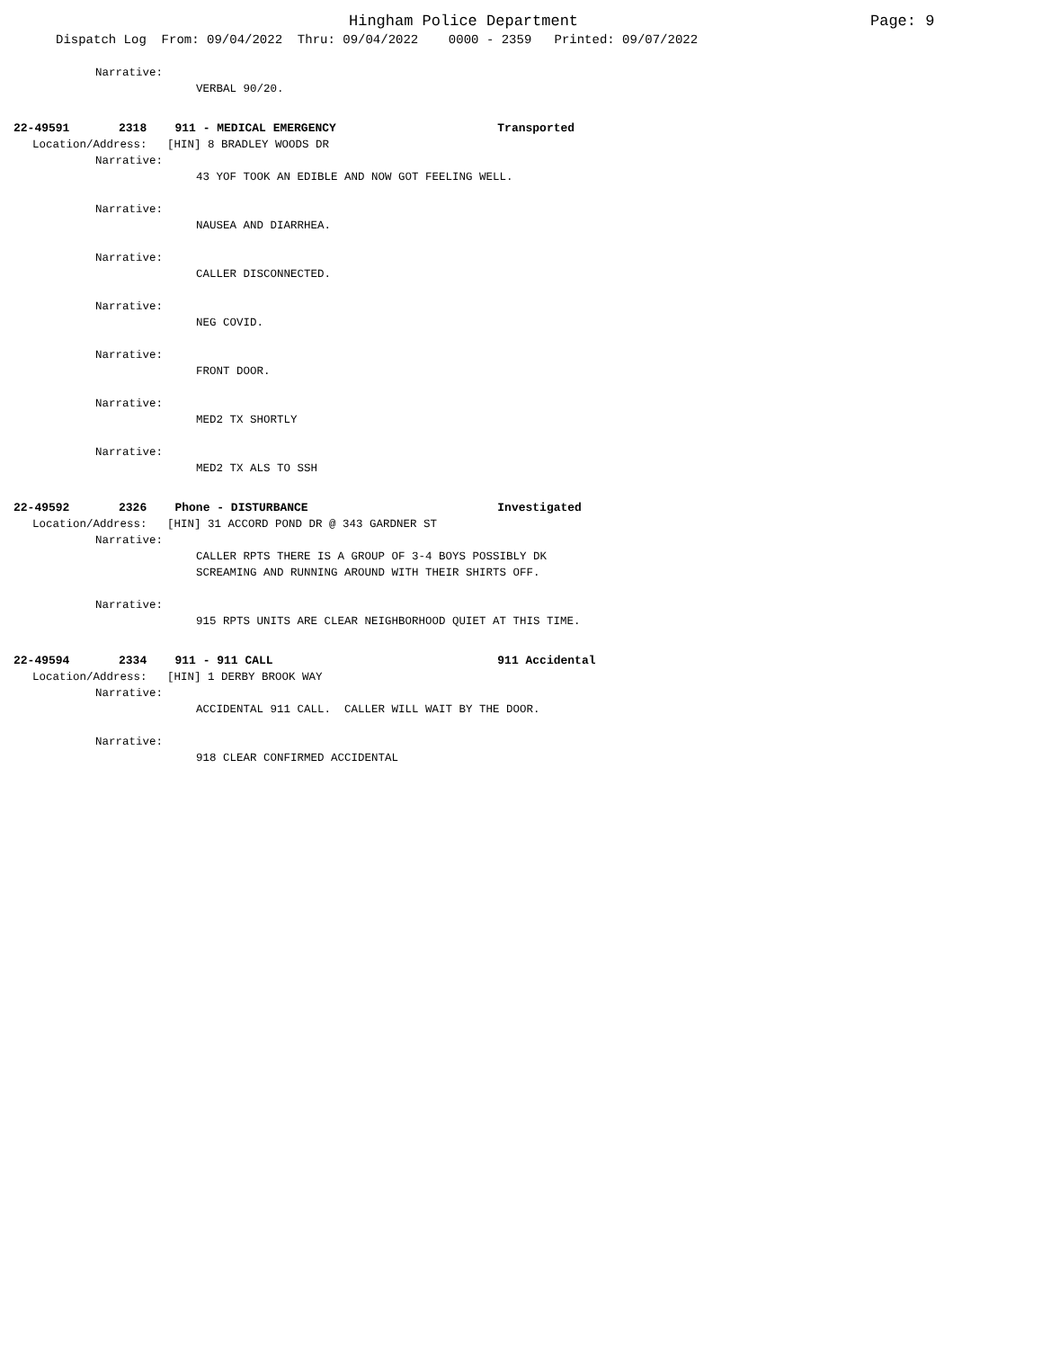Hingham Police Department Page: 9
Dispatch Log From: 09/04/2022 Thru: 09/04/2022 0000 - 2359 Printed: 09/07/2022
Narrative:
VERBAL 90/20.
22-49591 2318 911 - MEDICAL EMERGENCY Transported
Location/Address: [HIN] 8 BRADLEY WOODS DR
Narrative:
43 YOF TOOK AN EDIBLE AND NOW GOT FEELING WELL.
Narrative:
NAUSEA AND DIARRHEA.
Narrative:
CALLER DISCONNECTED.
Narrative:
NEG COVID.
Narrative:
FRONT DOOR.
Narrative:
MED2 TX SHORTLY
Narrative:
MED2 TX ALS TO SSH
22-49592 2326 Phone - DISTURBANCE Investigated
Location/Address: [HIN] 31 ACCORD POND DR @ 343 GARDNER ST
Narrative:
CALLER RPTS THERE IS A GROUP OF 3-4 BOYS POSSIBLY DK
SCREAMING AND RUNNING AROUND WITH THEIR SHIRTS OFF.
Narrative:
915 RPTS UNITS ARE CLEAR NEIGHBORHOOD QUIET AT THIS TIME.
22-49594 2334 911 - 911 CALL 911 Accidental
Location/Address: [HIN] 1 DERBY BROOK WAY
Narrative:
ACCIDENTAL 911 CALL. CALLER WILL WAIT BY THE DOOR.
Narrative:
918 CLEAR CONFIRMED ACCIDENTAL